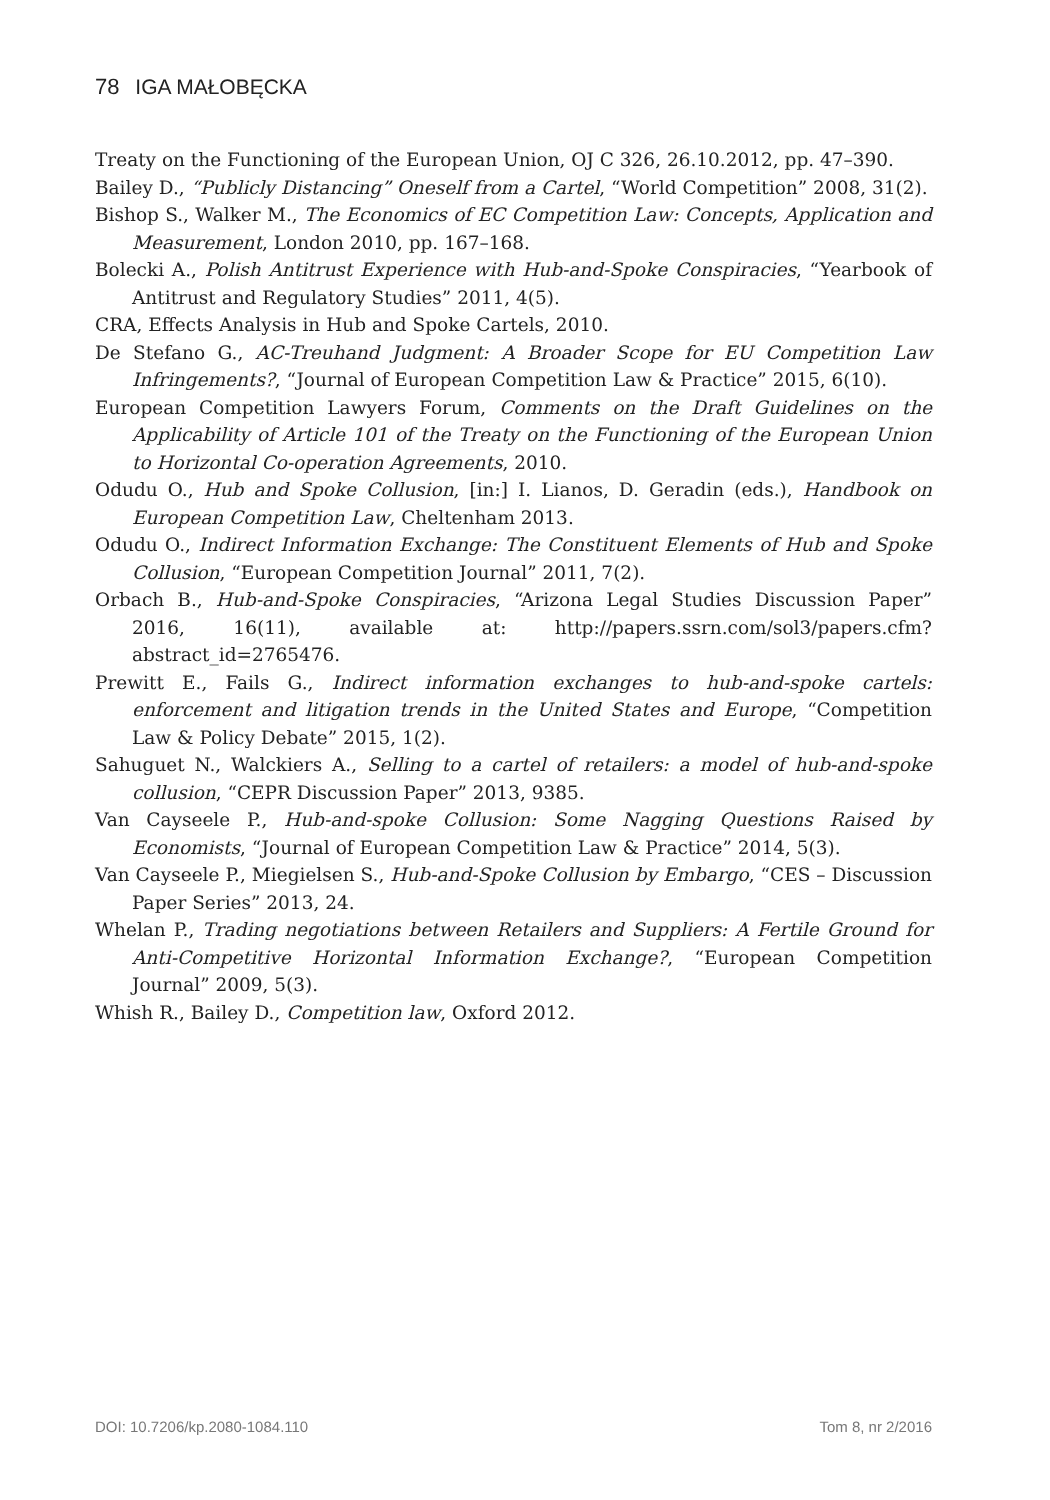78 IGA MAŁOBĘCKA
Treaty on the Functioning of the European Union, OJ C 326, 26.10.2012, pp. 47–390.
Bailey D., “Publicly Distancing” Oneself from a Cartel, “World Competition” 2008, 31(2).
Bishop S., Walker M., The Economics of EC Competition Law: Concepts, Application and Measurement, London 2010, pp. 167–168.
Bolecki A., Polish Antitrust Experience with Hub-and-Spoke Conspiracies, “Yearbook of Antitrust and Regulatory Studies” 2011, 4(5).
CRA, Effects Analysis in Hub and Spoke Cartels, 2010.
De Stefano G., AC-Treuhand Judgment: A Broader Scope for EU Competition Law Infringements?, “Journal of European Competition Law & Practice” 2015, 6(10).
European Competition Lawyers Forum, Comments on the Draft Guidelines on the Applicability of Article 101 of the Treaty on the Functioning of the European Union to Horizontal Co-operation Agreements, 2010.
Odudu O., Hub and Spoke Collusion, [in:] I. Lianos, D. Geradin (eds.), Handbook on European Competition Law, Cheltenham 2013.
Odudu O., Indirect Information Exchange: The Constituent Elements of Hub and Spoke Collusion, “European Competition Journal” 2011, 7(2).
Orbach B., Hub-and-Spoke Conspiracies, “Arizona Legal Studies Discussion Paper” 2016, 16(11), available at: http://papers.ssrn.com/sol3/papers.cfm?abstract_id=2765476.
Prewitt E., Fails G., Indirect information exchanges to hub-and-spoke cartels: enforcement and litigation trends in the United States and Europe, “Competition Law & Policy Debate” 2015, 1(2).
Sahuguet N., Walckiers A., Selling to a cartel of retailers: a model of hub-and-spoke collusion, “CEPR Discussion Paper” 2013, 9385.
Van Cayseele P., Hub-and-spoke Collusion: Some Nagging Questions Raised by Economists, “Journal of European Competition Law & Practice” 2014, 5(3).
Van Cayseele P., Miegielsen S., Hub-and-Spoke Collusion by Embargo, “CES – Discussion Paper Series” 2013, 24.
Whelan P., Trading negotiations between Retailers and Suppliers: A Fertile Ground for Anti-Competitive Horizontal Information Exchange?, “European Competition Journal” 2009, 5(3).
Whish R., Bailey D., Competition law, Oxford 2012.
DOI: 10.7206/kp.2080-1084.110 Tom 8, nr 2/2016